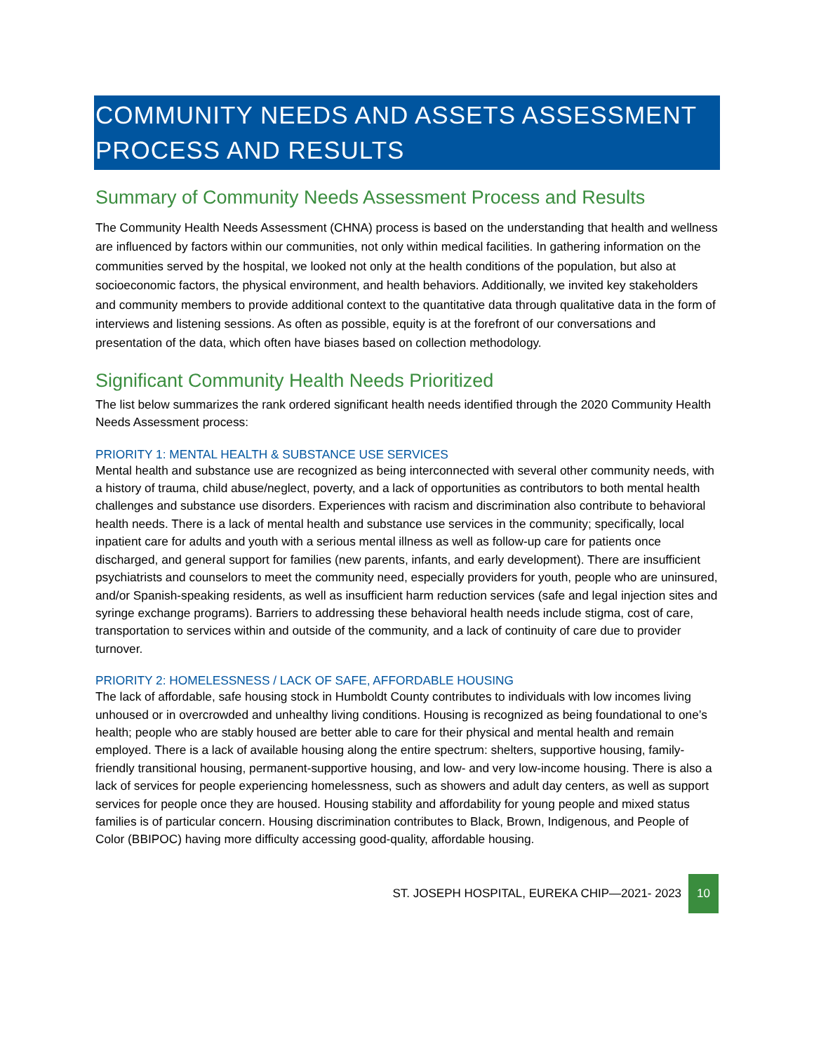COMMUNITY NEEDS AND ASSETS ASSESSMENT
PROCESS AND RESULTS
Summary of Community Needs Assessment Process and Results
The Community Health Needs Assessment (CHNA) process is based on the understanding that health and wellness are influenced by factors within our communities, not only within medical facilities. In gathering information on the communities served by the hospital, we looked not only at the health conditions of the population, but also at socioeconomic factors, the physical environment, and health behaviors. Additionally, we invited key stakeholders and community members to provide additional context to the quantitative data through qualitative data in the form of interviews and listening sessions. As often as possible, equity is at the forefront of our conversations and presentation of the data, which often have biases based on collection methodology.
Significant Community Health Needs Prioritized
The list below summarizes the rank ordered significant health needs identified through the 2020 Community Health Needs Assessment process:
PRIORITY 1: MENTAL HEALTH & SUBSTANCE USE SERVICES
Mental health and substance use are recognized as being interconnected with several other community needs, with a history of trauma, child abuse/neglect, poverty, and a lack of opportunities as contributors to both mental health challenges and substance use disorders. Experiences with racism and discrimination also contribute to behavioral health needs. There is a lack of mental health and substance use services in the community; specifically, local inpatient care for adults and youth with a serious mental illness as well as follow-up care for patients once discharged, and general support for families (new parents, infants, and early development). There are insufficient psychiatrists and counselors to meet the community need, especially providers for youth, people who are uninsured, and/or Spanish-speaking residents, as well as insufficient harm reduction services (safe and legal injection sites and syringe exchange programs). Barriers to addressing these behavioral health needs include stigma, cost of care, transportation to services within and outside of the community, and a lack of continuity of care due to provider turnover.
PRIORITY 2: HOMELESSNESS / LACK OF SAFE, AFFORDABLE HOUSING
The lack of affordable, safe housing stock in Humboldt County contributes to individuals with low incomes living unhoused or in overcrowded and unhealthy living conditions. Housing is recognized as being foundational to one’s health; people who are stably housed are better able to care for their physical and mental health and remain employed. There is a lack of available housing along the entire spectrum: shelters, supportive housing, family-friendly transitional housing, permanent-supportive housing, and low- and very low-income housing. There is also a lack of services for people experiencing homelessness, such as showers and adult day centers, as well as support services for people once they are housed. Housing stability and affordability for young people and mixed status families is of particular concern. Housing discrimination contributes to Black, Brown, Indigenous, and People of Color (BBIPOC) having more difficulty accessing good-quality, affordable housing.
ST. JOSEPH HOSPITAL, EUREKA CHIP—2021- 2023 10